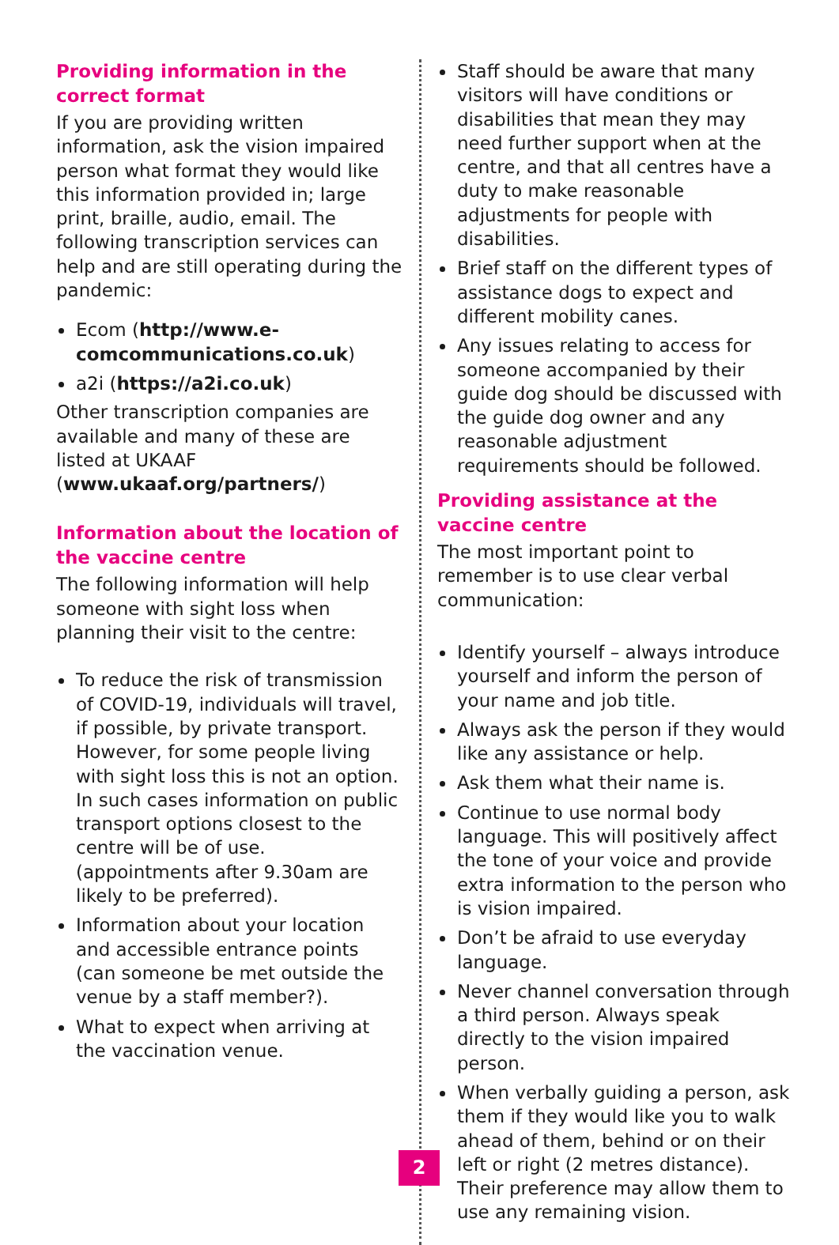Providing information in the correct format
If you are providing written information, ask the vision impaired person what format they would like this information provided in; large print, braille, audio, email. The following transcription services can help and are still operating during the pandemic:
Ecom (http://www.e-comcommunications.co.uk)
a2i (https://a2i.co.uk)
Other transcription companies are available and many of these are listed at UKAAF (www.ukaaf.org/partners/)
Information about the location of the vaccine centre
The following information will help someone with sight loss when planning their visit to the centre:
To reduce the risk of transmission of COVID-19, individuals will travel, if possible, by private transport. However, for some people living with sight loss this is not an option. In such cases information on public transport options closest to the centre will be of use. (appointments after 9.30am are likely to be preferred).
Information about your location and accessible entrance points (can someone be met outside the venue by a staff member?).
What to expect when arriving at the vaccination venue.
Staff should be aware that many visitors will have conditions or disabilities that mean they may need further support when at the centre, and that all centres have a duty to make reasonable adjustments for people with disabilities.
Brief staff on the different types of assistance dogs to expect and different mobility canes.
Any issues relating to access for someone accompanied by their guide dog should be discussed with the guide dog owner and any reasonable adjustment requirements should be followed.
Providing assistance at the vaccine centre
The most important point to remember is to use clear verbal communication:
Identify yourself – always introduce yourself and inform the person of your name and job title.
Always ask the person if they would like any assistance or help.
Ask them what their name is.
Continue to use normal body language. This will positively affect the tone of your voice and provide extra information to the person who is vision impaired.
Don’t be afraid to use everyday language.
Never channel conversation through a third person. Always speak directly to the vision impaired person.
When verbally guiding a person, ask them if they would like you to walk ahead of them, behind or on their left or right (2 metres distance). Their preference may allow them to use any remaining vision.
2